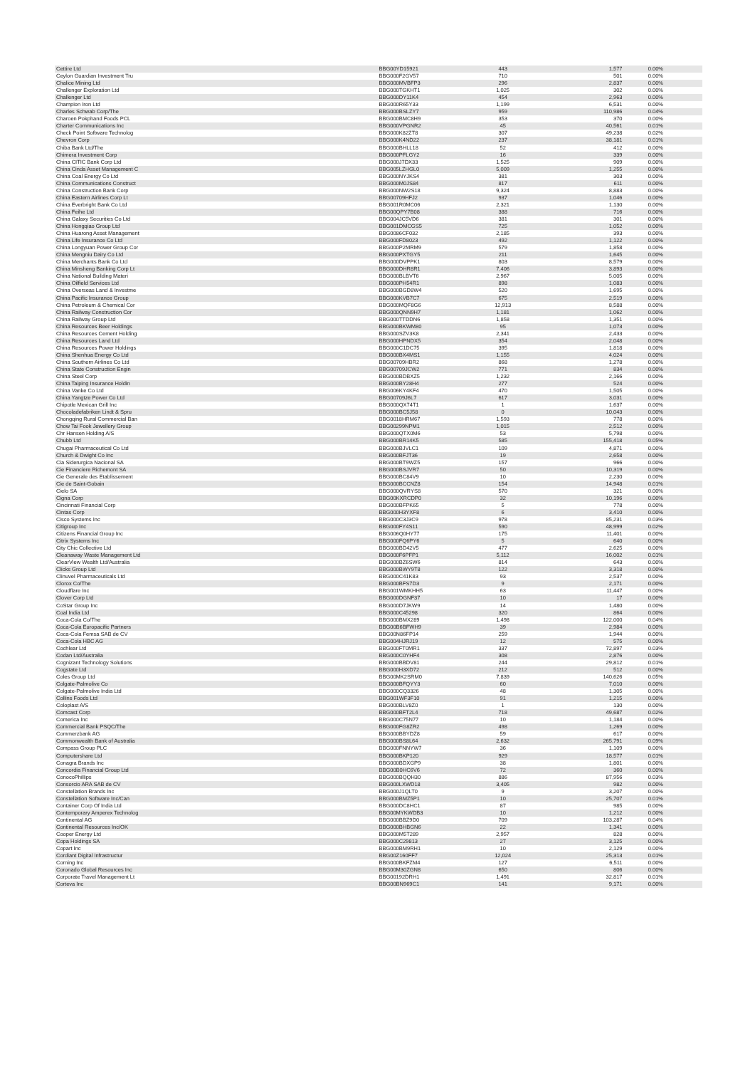| Cettire Ltd | BBG00YD15921 | 443 | 1,577 | 0.00% |
| Ceylon Guardian Investment Tru | BBG000F2GV57 | 710 | 501 | 0.00% |
| Chalice Mining Ltd | BBG000MVBFP3 | 296 | 2,837 | 0.00% |
| Challenger Exploration Ltd | BBG000TGKHT1 | 1,025 | 302 | 0.00% |
| Challenger Ltd | BBG000DY11K4 | 454 | 2,963 | 0.00% |
| Champion Iron Ltd | BBG000R65Y33 | 1,199 | 6,531 | 0.00% |
| Charles Schwab Corp/The | BBG000BSLZY7 | 959 | 110,986 | 0.04% |
| Charoen Pokphand Foods PCL | BBG000BMC8H9 | 353 | 370 | 0.00% |
| Charter Communications Inc | BBG000VPGNR2 | 45 | 40,561 | 0.01% |
| Check Point Software Technolog | BBG000K82ZT8 | 307 | 49,238 | 0.02% |
| Chevron Corp | BBG000K4ND22 | 237 | 38,181 | 0.01% |
| Chiba Bank Ltd/The | BBG000BHLL18 | 52 | 412 | 0.00% |
| Chimera Investment Corp | BBG000PFLGY2 | 16 | 339 | 0.00% |
| China CITIC Bank Corp Ltd | BBG000J7DX33 | 1,525 | 909 | 0.00% |
| China Cinda Asset Management C | BBG005LZHGL0 | 5,009 | 1,255 | 0.00% |
| China Coal Energy Co Ltd | BBG000NYJKS4 | 381 | 303 | 0.00% |
| China Communications Construct | BBG000M0JS84 | 817 | 611 | 0.00% |
| China Construction Bank Corp | BBG000NW2S18 | 9,324 | 8,883 | 0.00% |
| China Eastern Airlines Corp Lt | BBG00709HFJ2 | 937 | 1,046 | 0.00% |
| China Everbright Bank Co Ltd | BBG001R0MC06 | 2,321 | 1,130 | 0.00% |
| China Feihe Ltd | BBG00QPY7B08 | 388 | 716 | 0.00% |
| China Galaxy Securities Co Ltd | BBG004JC5VD6 | 381 | 301 | 0.00% |
| China Hongqiao Group Ltd | BBG001DMCGS5 | 725 | 1,052 | 0.00% |
| China Huarong Asset Management | BBG0086CF032 | 2,185 | 393 | 0.00% |
| China Life Insurance Co Ltd | BBG000FD8023 | 492 | 1,122 | 0.00% |
| China Longyuan Power Group Cor | BBG000P2MRM9 | 579 | 1,858 | 0.00% |
| China Mengniu Dairy Co Ltd | BBG000PXTGY5 | 211 | 1,645 | 0.00% |
| China Merchants Bank Co Ltd | BBG000DVPPK1 | 803 | 8,579 | 0.00% |
| China Minsheng Banking Corp Lt | BBG000DHR8R1 | 7,406 | 3,893 | 0.00% |
| China National Building Materi | BBG000BLBVT6 | 2,967 | 5,005 | 0.00% |
| China Oilfield Services Ltd | BBG000PH54R1 | 898 | 1,083 | 0.00% |
| China Overseas Land & Investme | BBG000BGD8W4 | 520 | 1,695 | 0.00% |
| China Pacific Insurance Group | BBG000KVB7C7 | 675 | 2,519 | 0.00% |
| China Petroleum & Chemical Cor | BBG000MQF8G6 | 12,913 | 8,588 | 0.00% |
| China Railway Construction Cor | BBG000QNN9H7 | 1,181 | 1,062 | 0.00% |
| China Railway Group Ltd | BBG000TTDDN6 | 1,858 | 1,351 | 0.00% |
| China Resources Beer Holdings | BBG000BKWM80 | 95 | 1,073 | 0.00% |
| China Resources Cement Holding | BBG000SZV3K8 | 2,341 | 2,433 | 0.00% |
| China Resources Land Ltd | BBG000HPNDX5 | 354 | 2,048 | 0.00% |
| China Resources Power Holdings | BBG000C1DC75 | 395 | 1,818 | 0.00% |
| China Shenhua Energy Co Ltd | BBG000BX4MS1 | 1,155 | 4,024 | 0.00% |
| China Southern Airlines Co Ltd | BBG00709HBR2 | 868 | 1,278 | 0.00% |
| China State Construction Engin | BBG00709JCW2 | 771 | 834 | 0.00% |
| China Steel Corp | BBG000BDBXZ5 | 1,232 | 2,166 | 0.00% |
| China Taiping Insurance Holdin | BBG000BY28H4 | 277 | 524 | 0.00% |
| China Vanke Co Ltd | BBG006KY4KF4 | 470 | 1,505 | 0.00% |
| China Yangtze Power Co Ltd | BBG00709J6L7 | 617 | 3,031 | 0.00% |
| Chipotle Mexican Grill Inc | BBG000QX74T1 | 1 | 1,637 | 0.00% |
| Chocoladefabriken Lindt & Spru | BBG000BC5J58 | 0 | 10,043 | 0.00% |
| Chongqing Rural Commercial Ban | BBG0018HRM67 | 1,593 | 778 | 0.00% |
| Chow Tai Fook Jewellery Group | BBG00299NPM1 | 1,015 | 2,512 | 0.00% |
| Chr Hansen Holding A/S | BBG000QTX0M6 | 53 | 5,798 | 0.00% |
| Chubb Ltd | BBG000BR14K5 | 585 | 155,418 | 0.05% |
| Chugai Pharmaceutical Co Ltd | BBG000BJVLC1 | 109 | 4,871 | 0.00% |
| Church & Dwight Co Inc | BBG000BFJT36 | 19 | 2,658 | 0.00% |
| Cia Siderurgica Nacional SA | BBG000BT9WZ5 | 157 | 966 | 0.00% |
| Cie Financiere Richemont SA | BBG000BSJVR7 | 50 | 10,319 | 0.00% |
| Cie Generale des Etablissement | BBG000BC84V9 | 10 | 2,230 | 0.00% |
| Cie de Saint-Gobain | BBG000BCCNZ8 | 154 | 14,948 | 0.01% |
| Cielo SA | BBG000QVRYS8 | 570 | 321 | 0.00% |
| Cigna Corp | BBG00KXRCDP0 | 32 | 10,196 | 0.00% |
| Cincinnati Financial Corp | BBG000BFPK65 | 5 | 778 | 0.00% |
| Cintas Corp | BBG000H3YXF8 | 6 | 3,410 | 0.00% |
| Cisco Systems Inc | BBG000C3J3C9 | 978 | 85,231 | 0.03% |
| Citigroup Inc | BBG000FY4S11 | 590 | 48,999 | 0.02% |
| Citizens Financial Group Inc | BBG006Q0HY77 | 175 | 11,401 | 0.00% |
| Citrix Systems Inc | BBG000FQ6PY6 | 5 | 640 | 0.00% |
| City Chic Collective Ltd | BBG000BD42V5 | 477 | 2,625 | 0.00% |
| Cleanaway Waste Management Ltd | BBG000F6PFP1 | 5,112 | 16,002 | 0.01% |
| ClearView Wealth Ltd/Australia | BBG000BZ6SW6 | 814 | 643 | 0.00% |
| Clicks Group Ltd | BBG000BWY9T8 | 122 | 3,318 | 0.00% |
| Clinuvel Pharmaceuticals Ltd | BBG000C41K83 | 93 | 2,537 | 0.00% |
| Clorox Co/The | BBG000BFS7D3 | 9 | 2,171 | 0.00% |
| Cloudflare Inc | BBG001WMKHH5 | 63 | 11,447 | 0.00% |
| Clover Corp Ltd | BBG000DGNF37 | 10 | 17 | 0.00% |
| CoStar Group Inc | BBG000D7JKW9 | 14 | 1,480 | 0.00% |
| Coal India Ltd | BBG000C45298 | 320 | 864 | 0.00% |
| Coca-Cola Co/The | BBG000BMX289 | 1,498 | 122,000 | 0.04% |
| Coca-Cola Europacific Partners | BBG00B6BFWH9 | 39 | 2,984 | 0.00% |
| Coca-Cola Femsa SAB de CV | BBG00N86FP14 | 259 | 1,944 | 0.00% |
| Coca-Cola HBC AG | BBG004HJRJ19 | 12 | 575 | 0.00% |
| Cochlear Ltd | BBG000FT0MR1 | 337 | 72,897 | 0.03% |
| Codan Ltd/Australia | BBG000C0YHF4 | 308 | 2,876 | 0.00% |
| Cognizant Technology Solutions | BBG000BBDV81 | 244 | 29,812 | 0.01% |
| Cogstate Ltd | BBG000H3XD72 | 212 | 512 | 0.00% |
| Coles Group Ltd | BBG00MK2SRM0 | 7,839 | 140,626 | 0.05% |
| Colgate-Palmolive Co | BBG000BFQYY3 | 60 | 7,010 | 0.00% |
| Colgate-Palmolive India Ltd | BBG000CQ3326 | 48 | 1,305 | 0.00% |
| Collins Foods Ltd | BBG001WF3F10 | 91 | 1,215 | 0.00% |
| Coloplast A/S | BBG000BLV8Z0 | 1 | 130 | 0.00% |
| Comcast Corp | BBG000BFT2L4 | 718 | 49,687 | 0.02% |
| Comerica Inc | BBG000C75N77 | 10 | 1,184 | 0.00% |
| Commercial Bank PSQC/The | BBG000FG8ZR2 | 498 | 1,269 | 0.00% |
| Commerzbank AG | BBG000BBYDZ8 | 59 | 617 | 0.00% |
| Commonwealth Bank of Australia | BBG000BS8L64 | 2,632 | 265,791 | 0.09% |
| Compass Group PLC | BBG000FNNYW7 | 36 | 1,109 | 0.00% |
| Computershare Ltd | BBG000BKP120 | 929 | 18,577 | 0.01% |
| Conagra Brands Inc | BBG000BDXGP9 | 38 | 1,801 | 0.00% |
| Concordia Financial Group Ltd | BBG00B0HC6V6 | 72 | 360 | 0.00% |
| ConocoPhillips | BBG000BQQH30 | 886 | 87,956 | 0.03% |
| Consorcio ARA SAB de CV | BBG000LXWD18 | 3,405 | 982 | 0.00% |
| Constellation Brands Inc | BBG000J1QLT0 | 9 | 3,207 | 0.00% |
| Constellation Software Inc/Can | BBG000BMZ5P1 | 10 | 25,707 | 0.01% |
| Container Corp Of India Ltd | BBG000DC8HC1 | 87 | 985 | 0.00% |
| Contemporary Amperex Technolog | BBG00MYKWDB3 | 10 | 1,212 | 0.00% |
| Continental AG | BBG000BBZ9D0 | 709 | 103,287 | 0.04% |
| Continental Resources Inc/OK | BBG000BHBGN6 | 22 | 1,341 | 0.00% |
| Cooper Energy Ltd | BBG000M5T289 | 2,957 | 828 | 0.00% |
| Copa Holdings SA | BBG000C29813 | 27 | 3,125 | 0.00% |
| Copart Inc | BBG000BM9RH1 | 10 | 2,129 | 0.00% |
| Cordiant Digital Infrastructur | BBG00Z160FF7 | 12,024 | 25,313 | 0.01% |
| Corning Inc | BBG000BKFZM4 | 127 | 6,511 | 0.00% |
| Coronado Global Resources Inc | BBG00M30ZGN8 | 650 | 806 | 0.00% |
| Corporate Travel Management Lt | BBG00192DRH1 | 1,491 | 32,817 | 0.01% |
| Corteva Inc | BBG00BN969C1 | 141 | 9,171 | 0.00% |